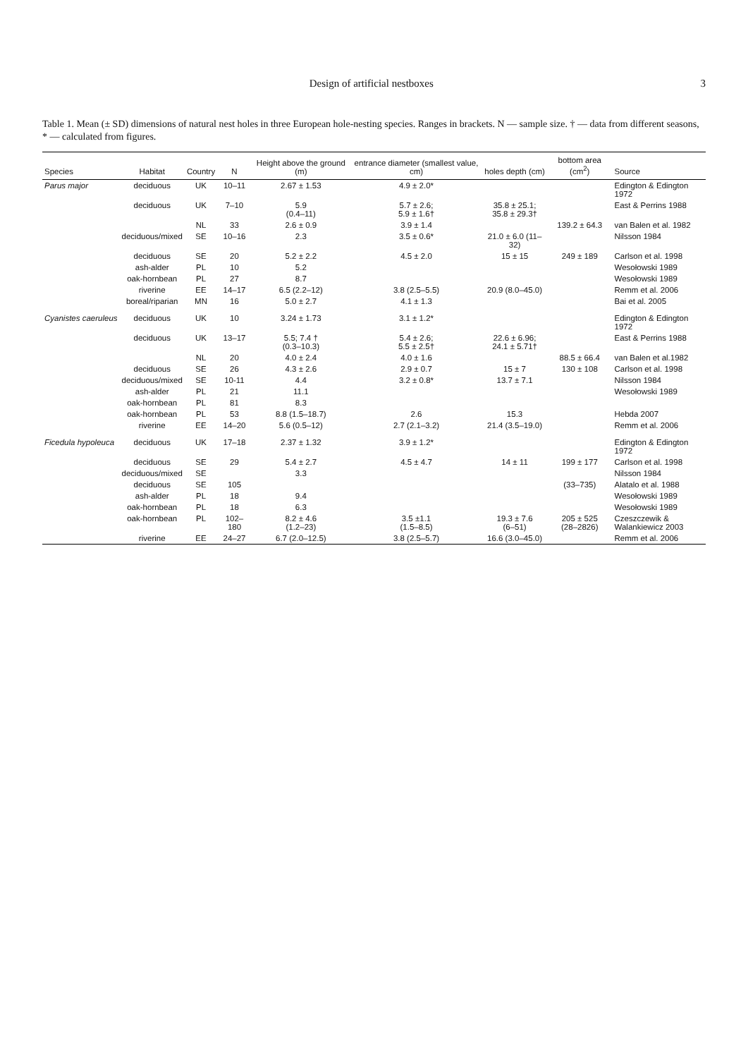Design of artificial nestboxes 3
Table 1. Mean (± SD) dimensions of natural nest holes in three European hole-nesting species. Ranges in brackets. N — sample size. † — data from different seasons, * — calculated from figures.
| Species | Habitat | Country | N | Height above the ground (m) | entrance diameter (smallest value, cm) | holes depth (cm) | bottom area (cm<sup>2</sup>) | Source |
| --- | --- | --- | --- | --- | --- | --- | --- | --- |
| Parus major | deciduous | UK | 10–11 | 2.67 ± 1.53 | 4.9 ± 2.0* | | | Edington & Edington 1972 |
| | deciduous | UK | 7–10 | 5.9 (0.4–11) | 5.7 ± 2.6; 5.9 ± 1.6† | 35.8 ± 25.1; 35.8 ± 29.3† | | East & Perrins 1988 |
| | | NL | 33 | 2.6 ± 0.9 | 3.9 ± 1.4 | | 139.2 ± 64.3 | van Balen et al. 1982 |
| | deciduous/mixed | SE | 10–16 | 2.3 | 3.5 ± 0.6* | 21.0 ± 6.0 (11–32) | | Nilsson 1984 |
| | deciduous | SE | 20 | 5.2 ± 2.2 | 4.5 ± 2.0 | 15 ± 15 | 249 ± 189 | Carlson et al. 1998 |
| | ash-alder | PL | 10 | 5.2 | | | | Wesołowski 1989 |
| | oak-hornbean | PL | 27 | 8.7 | | | | Wesołowski 1989 |
| | riverine | EE | 14–17 | 6.5 (2.2–12) | 3.8 (2.5–5.5) | 20.9 (8.0–45.0) | | Remm et al. 2006 |
| | boreal/riparian | MN | 16 | 5.0 ± 2.7 | 4.1 ± 1.3 | | | Bai et al. 2005 |
| Cyanistes caeruleus | deciduous | UK | 10 | 3.24 ± 1.73 | 3.1 ± 1.2* | | | Edington & Edington 1972 |
| | deciduous | UK | 13–17 | 5.5; 7.4 † (0.3–10.3) | 5.4 ± 2.6; 5.5 ± 2.5† | 22.6 ± 6.96; 24.1 ± 5.71† | | East & Perrins 1988 |
| | | NL | 20 | 4.0 ± 2.4 | 4.0 ± 1.6 | | 88.5 ± 66.4 | van Balen et al.1982 |
| | deciduous | SE | 26 | 4.3 ± 2.6 | 2.9 ± 0.7 | 15 ± 7 | 130 ± 108 | Carlson et al. 1998 |
| | deciduous/mixed | SE | 10-11 | 4.4 | 3.2 ± 0.8* | 13.7 ± 7.1 | | Nilsson 1984 |
| | ash-alder | PL | 21 | 11.1 | | | | Wesołowski 1989 |
| | oak-hornbean | PL | 81 | 8.3 | | | | |
| | oak-hornbean | PL | 53 | 8.8 (1.5–18.7) | 2.6 | 15.3 | | Hebda 2007 |
| | riverine | EE | 14–20 | 5.6 (0.5–12) | 2.7 (2.1–3.2) | 21.4 (3.5–19.0) | | Remm et al. 2006 |
| Ficedula hypoleuca | deciduous | UK | 17–18 | 2.37 ± 1.32 | 3.9 ± 1.2* | | | Edington & Edington 1972 |
| | deciduous | SE | 29 | 5.4 ± 2.7 | 4.5 ± 4.7 | 14 ± 11 | 199 ± 177 | Carlson et al. 1998 |
| | deciduous/mixed | SE | | 3.3 | | | | Nilsson 1984 |
| | deciduous | SE | 105 | | | | (33–735) | Alatalo et al. 1988 |
| | ash-alder | PL | 18 | 9.4 | | | | Wesołowski 1989 |
| | oak-hornbean | PL | 18 | 6.3 | | | | Wesołowski 1989 |
| | oak-hornbean | PL | 102–180 | 8.2 ± 4.6 (1.2–23) | 3.5 ±1.1 (1.5–8.5) | 19.3 ± 7.6 (6–51) | 205 ± 525 (28–2826) | Czeszczewik & Walankiewicz 2003 |
| | riverine | EE | 24–27 | 6.7 (2.0–12.5) | 3.8 (2.5–5.7) | 16.6 (3.0–45.0) | | Remm et al. 2006 |